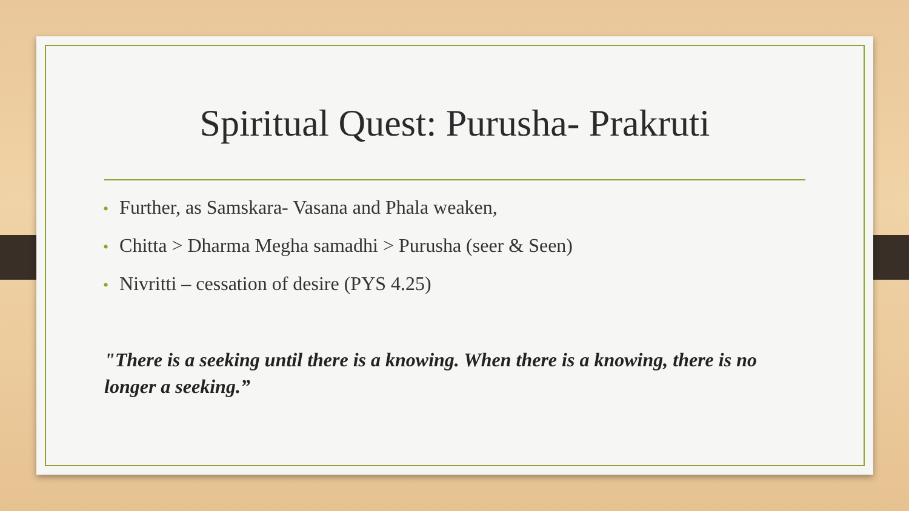Spiritual Quest: Purusha- Prakruti
• Further, as Samskara- Vasana and Phala weaken,
• Chitta > Dharma Megha samadhi > Purusha (seer & Seen)
• Nivritti – cessation of desire (PYS 4.25)
"There is a seeking until there is a knowing. When there is a knowing, there is no longer a seeking.”